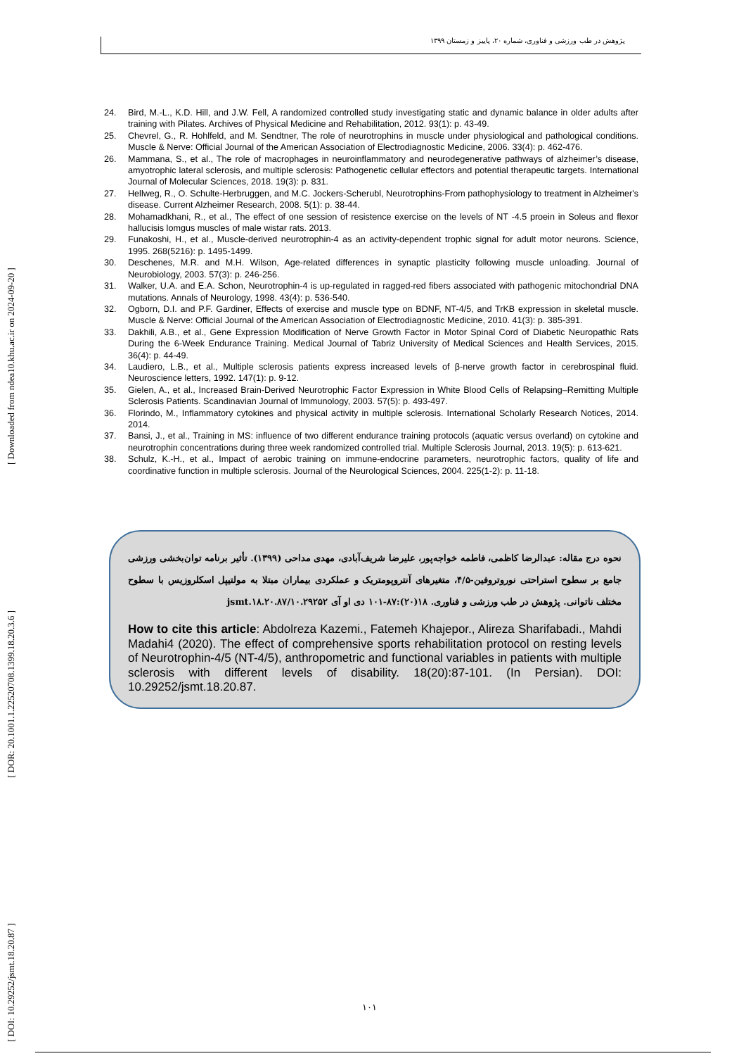[ DOI: 10.29252/jsmt.18.20.87 ] [ DOR: 20.1001.1.22520708.1399.18.20.3.6 ] [ Downloaded from ndea10.khu.ac.ir on 2024-09-20 ]
پژوهش در طب ورزشی و فناوری، شماره ۲۰، پاییز و زمستان ۱۳۹۹
24. Bird, M.-L., K.D. Hill, and J.W. Fell, A randomized controlled study investigating static and dynamic balance in older adults after training with Pilates. Archives of Physical Medicine and Rehabilitation, 2012. 93(1): p. 43-49.
25. Chevrel, G., R. Hohlfeld, and M. Sendtner, The role of neurotrophins in muscle under physiological and pathological conditions. Muscle & Nerve: Official Journal of the American Association of Electrodiagnostic Medicine, 2006. 33(4): p. 462-476.
26. Mammana, S., et al., The role of macrophages in neuroinflammatory and neurodegenerative pathways of alzheimer’s disease, amyotrophic lateral sclerosis, and multiple sclerosis: Pathogenetic cellular effectors and potential therapeutic targets. International Journal of Molecular Sciences, 2018. 19(3): p. 831.
27. Hellweg, R., O. Schulte-Herbruggen, and M.C. Jockers-Scherubl, Neurotrophins-From pathophysiology to treatment in Alzheimer's disease. Current Alzheimer Research, 2008. 5(1): p. 38-44.
28. Mohamadkhani, R., et al., The effect of one session of resistence exercise on the levels of NT -4.5 proein in Soleus and flexor hallucisis lomgus muscles of male wistar rats. 2013.
29. Funakoshi, H., et al., Muscle-derived neurotrophin-4 as an activity-dependent trophic signal for adult motor neurons. Science, 1995. 268(5216): p. 1495-1499.
30. Deschenes, M.R. and M.H. Wilson, Age-related differences in synaptic plasticity following muscle unloading. Journal of Neurobiology, 2003. 57(3): p. 246-256.
31. Walker, U.A. and E.A. Schon, Neurotrophin-4 is up-regulated in ragged-red fibers associated with pathogenic mitochondrial DNA mutations. Annals of Neurology, 1998. 43(4): p. 536-540.
32. Ogborn, D.I. and P.F. Gardiner, Effects of exercise and muscle type on BDNF, NT-4/5, and TrKB expression in skeletal muscle. Muscle & Nerve: Official Journal of the American Association of Electrodiagnostic Medicine, 2010. 41(3): p. 385-391.
33. Dakhili, A.B., et al., Gene Expression Modification of Nerve Growth Factor in Motor Spinal Cord of Diabetic Neuropathic Rats During the 6-Week Endurance Training. Medical Journal of Tabriz University of Medical Sciences and Health Services, 2015. 36(4): p. 44-49.
34. Laudiero, L.B., et al., Multiple sclerosis patients express increased levels of β-nerve growth factor in cerebrospinal fluid. Neuroscience letters, 1992. 147(1): p. 9-12.
35. Gielen, A., et al., Increased Brain-Derived Neurotrophic Factor Expression in White Blood Cells of Relapsing–Remitting Multiple Sclerosis Patients. Scandinavian Journal of Immunology, 2003. 57(5): p. 493-497.
36. Florindo, M., Inflammatory cytokines and physical activity in multiple sclerosis. International Scholarly Research Notices, 2014. 2014.
37. Bansi, J., et al., Training in MS: influence of two different endurance training protocols (aquatic versus overland) on cytokine and neurotrophin concentrations during three week randomized controlled trial. Multiple Sclerosis Journal, 2013. 19(5): p. 613-621.
38. Schulz, K.-H., et al., Impact of aerobic training on immune-endocrine parameters, neurotrophic factors, quality of life and coordinative function in multiple sclerosis. Journal of the Neurological Sciences, 2004. 225(1-2): p. 11-18.
نحوه درج مقاله: عبدالرضا کاظمی، فاطمه خواجه‌پور، علیرضا شریف‌آبادی، مهدی مداحی (۱۳۹۹). تأثیر برنامه توان‌بخشی ورزشی جامع بر سطوح استراحتی نوروتروفین-۴/۵، متغیرهای آنتروپومتریک و عملکردی بیماران مبتلا به مولتیپل اسکلروزیس با سطوح مختلف ناتوانی. پژوهش در طب ورزشی و فناوری. ۱۸(۲۰):۸۷-۱۰۱ دی او آی ۱۰.۲۹۲۵۲/jsmt.۱۸.۲۰.۸۷
How to cite this article: Abdolreza Kazemi., Fatemeh Khajepor., Alireza Sharifabadi., Mahdi Madahi4 (2020). The effect of comprehensive sports rehabilitation protocol on resting levels of Neurotrophin-4/5 (NT-4/5), anthropometric and functional variables in patients with multiple sclerosis with different levels of disability. 18(20):87-101. (In Persian). DOI: 10.29252/jsmt.18.20.87.
۱۰۱